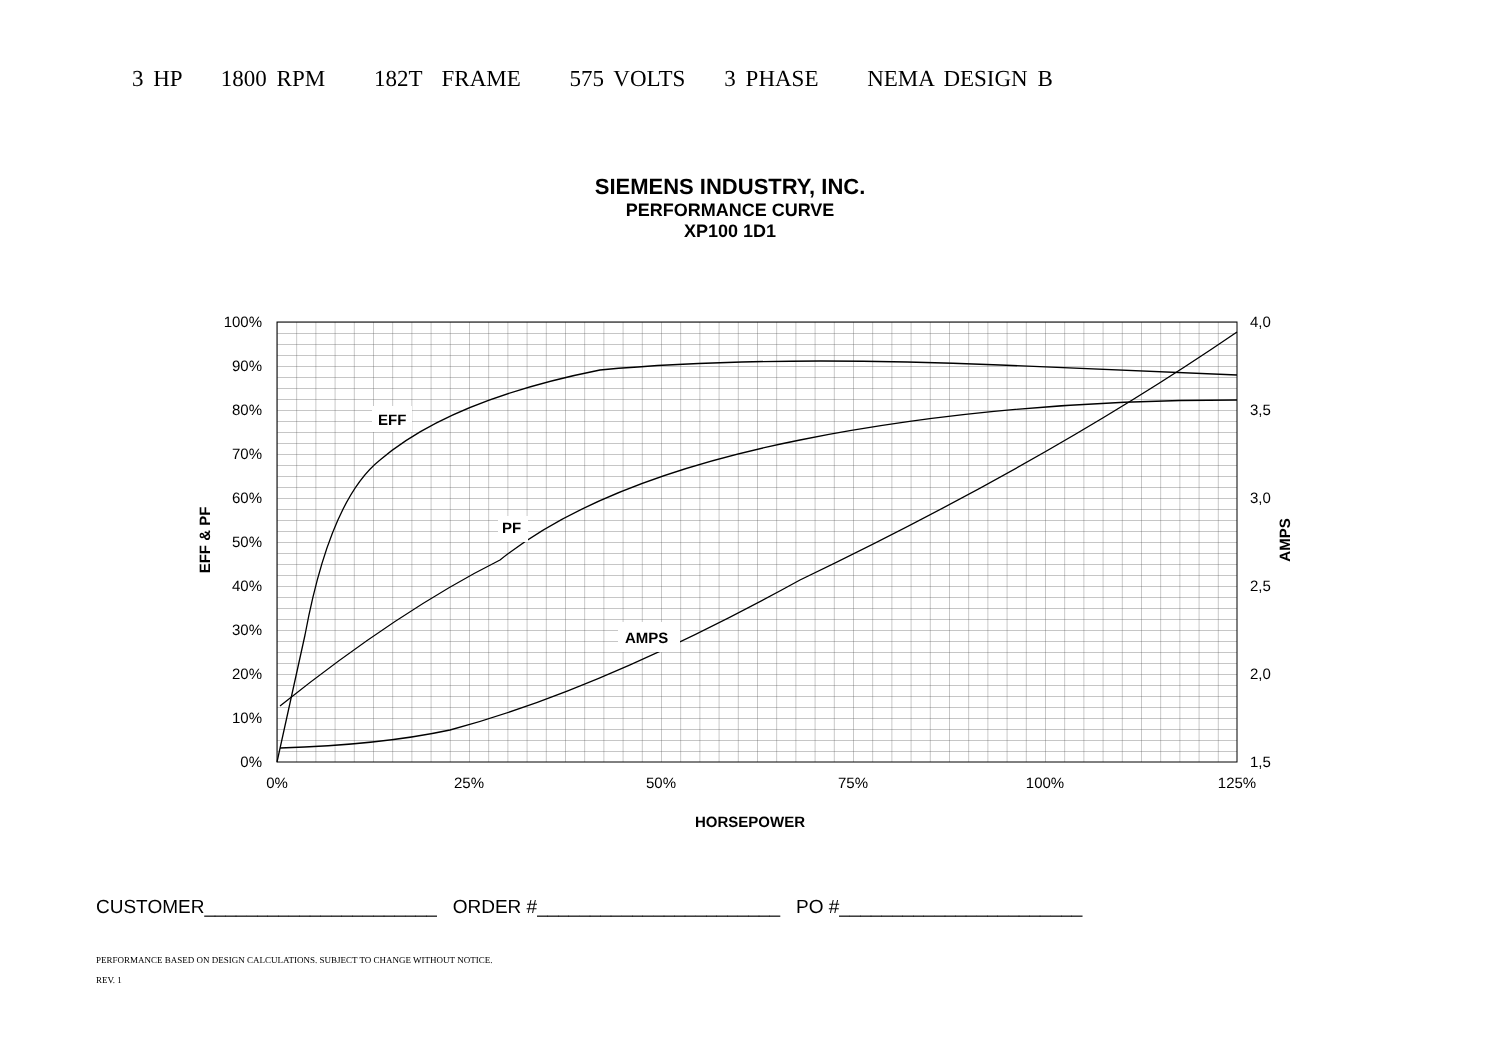3 HP 1800 RPM 182T FRAME 575 VOLTS 3 PHASE NEMA DESIGN B
SIEMENS INDUSTRY, INC.
PERFORMANCE CURVE
XP100 1D1
100%
90%
80%
70%
60%
50%
40%
30%
20%
10%
0%
4,0
3,5
3,0
2,5
2,0
1,5
0%
25%
50%
75%
100%
125%
HORSEPOWER
EFF & PF
AMPS
EFF
PF
AMPS
CUSTOMER______________________ ORDER #_______________________ PO #_______________________
PERFORMANCE BASED ON DESIGN CALCULATIONS. SUBJECT TO CHANGE WITHOUT NOTICE.
REV. 1